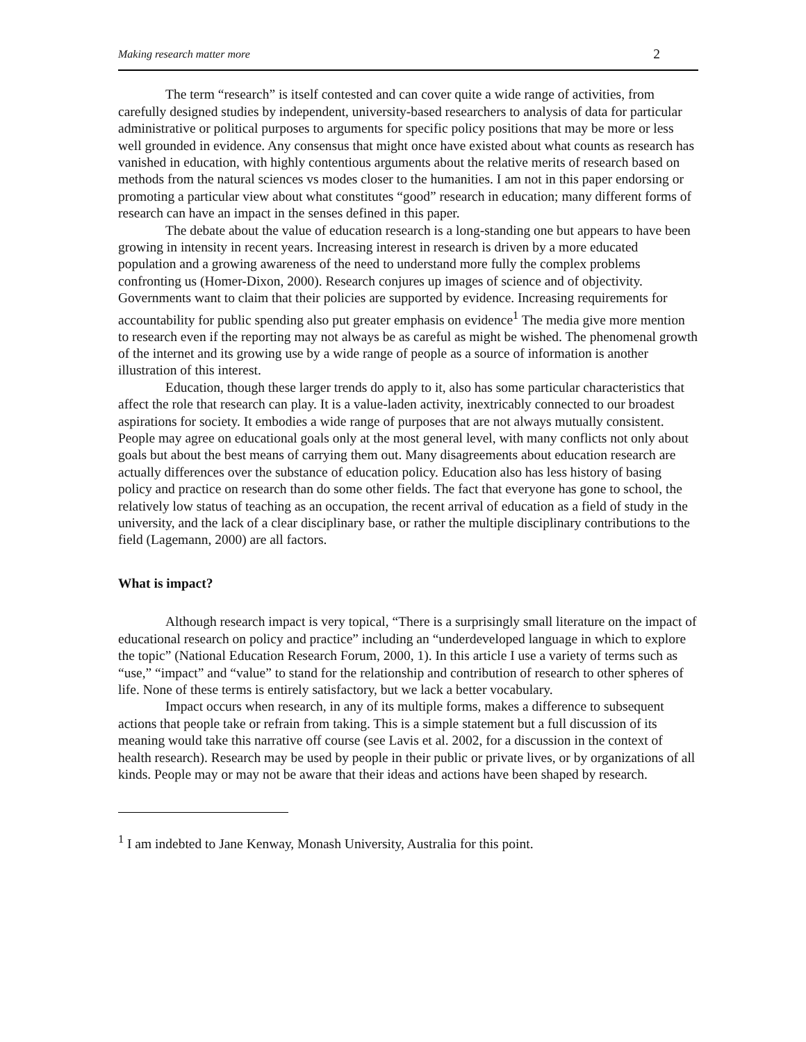Making research matter more 2
The term “research” is itself contested and can cover quite a wide range of activities, from carefully designed studies by independent, university-based researchers to analysis of data for particular administrative or political purposes to arguments for specific policy positions that may be more or less well grounded in evidence. Any consensus that might once have existed about what counts as research has vanished in education, with highly contentious arguments about the relative merits of research based on methods from the natural sciences vs modes closer to the humanities. I am not in this paper endorsing or promoting a particular view about what constitutes “good” research in education; many different forms of research can have an impact in the senses defined in this paper.
The debate about the value of education research is a long-standing one but appears to have been growing in intensity in recent years. Increasing interest in research is driven by a more educated population and a growing awareness of the need to understand more fully the complex problems confronting us (Homer-Dixon, 2000). Research conjures up images of science and of objectivity. Governments want to claim that their policies are supported by evidence. Increasing requirements for accountability for public spending also put greater emphasis on evidence<sup>1</sup> The media give more mention to research even if the reporting may not always be as careful as might be wished. The phenomenal growth of the internet and its growing use by a wide range of people as a source of information is another illustration of this interest.
Education, though these larger trends do apply to it, also has some particular characteristics that affect the role that research can play. It is a value-laden activity, inextricably connected to our broadest aspirations for society. It embodies a wide range of purposes that are not always mutually consistent. People may agree on educational goals only at the most general level, with many conflicts not only about goals but about the best means of carrying them out. Many disagreements about education research are actually differences over the substance of education policy. Education also has less history of basing policy and practice on research than do some other fields. The fact that everyone has gone to school, the relatively low status of teaching as an occupation, the recent arrival of education as a field of study in the university, and the lack of a clear disciplinary base, or rather the multiple disciplinary contributions to the field (Lagemann, 2000) are all factors.
What is impact?
Although research impact is very topical, “There is a surprisingly small literature on the impact of educational research on policy and practice” including an “underdeveloped language in which to explore the topic” (National Education Research Forum, 2000, 1). In this article I use a variety of terms such as “use,” “impact” and “value” to stand for the relationship and contribution of research to other spheres of life. None of these terms is entirely satisfactory, but we lack a better vocabulary.
Impact occurs when research, in any of its multiple forms, makes a difference to subsequent actions that people take or refrain from taking. This is a simple statement but a full discussion of its meaning would take this narrative off course (see Lavis et al. 2002, for a discussion in the context of health research). Research may be used by people in their public or private lives, or by organizations of all kinds. People may or may not be aware that their ideas and actions have been shaped by research.
<sup>1</sup> I am indebted to Jane Kenway, Monash University, Australia for this point.